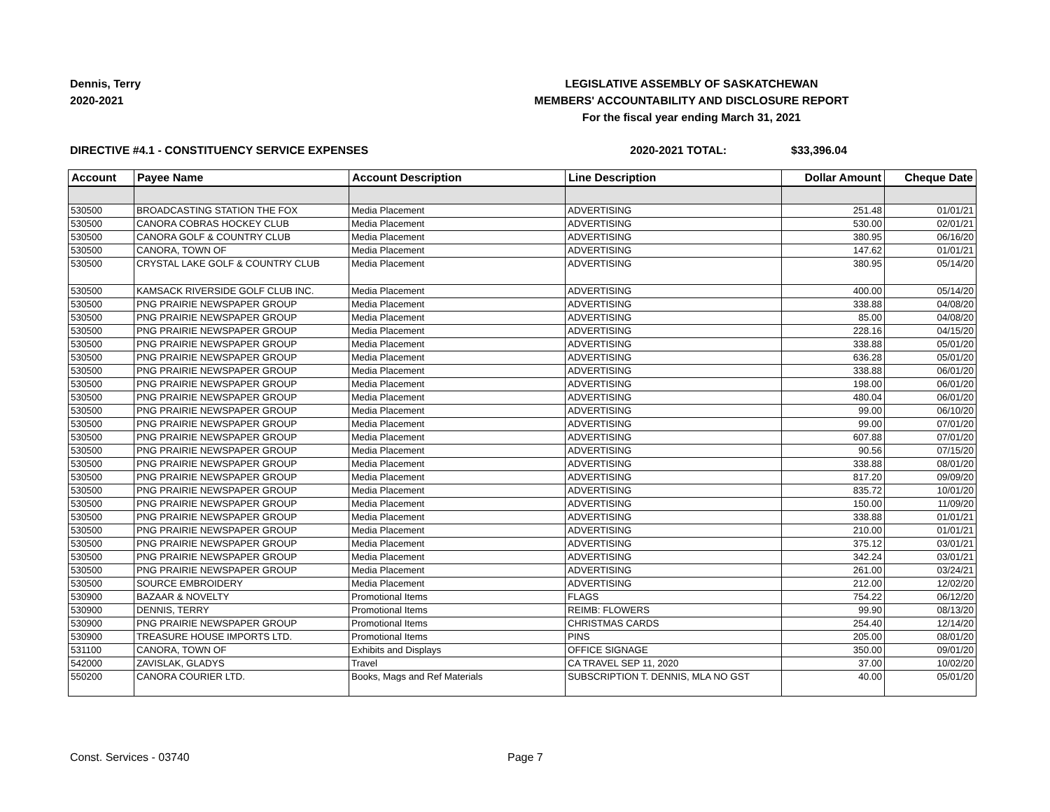Dennis, Terry
2020-2021
LEGISLATIVE ASSEMBLY OF SASKATCHEWAN
MEMBERS' ACCOUNTABILITY AND DISCLOSURE REPORT
For the fiscal year ending March 31, 2021
DIRECTIVE #4.1 - CONSTITUENCY SERVICE EXPENSES 2020-2021 TOTAL: $33,396.04
| Account | Payee Name | Account Description | Line Description | Dollar Amount | Cheque Date |
| --- | --- | --- | --- | --- | --- |
| 530500 | BROADCASTING STATION THE FOX | Media Placement | ADVERTISING | 251.48 | 01/01/21 |
| 530500 | CANORA COBRAS HOCKEY CLUB | Media Placement | ADVERTISING | 530.00 | 02/01/21 |
| 530500 | CANORA GOLF & COUNTRY CLUB | Media Placement | ADVERTISING | 380.95 | 06/16/20 |
| 530500 | CANORA, TOWN OF | Media Placement | ADVERTISING | 147.62 | 01/01/21 |
| 530500 | CRYSTAL LAKE GOLF & COUNTRY CLUB | Media Placement | ADVERTISING | 380.95 | 05/14/20 |
| 530500 | KAMSACK RIVERSIDE GOLF CLUB INC. | Media Placement | ADVERTISING | 400.00 | 05/14/20 |
| 530500 | PNG PRAIRIE NEWSPAPER GROUP | Media Placement | ADVERTISING | 338.88 | 04/08/20 |
| 530500 | PNG PRAIRIE NEWSPAPER GROUP | Media Placement | ADVERTISING | 85.00 | 04/08/20 |
| 530500 | PNG PRAIRIE NEWSPAPER GROUP | Media Placement | ADVERTISING | 228.16 | 04/15/20 |
| 530500 | PNG PRAIRIE NEWSPAPER GROUP | Media Placement | ADVERTISING | 338.88 | 05/01/20 |
| 530500 | PNG PRAIRIE NEWSPAPER GROUP | Media Placement | ADVERTISING | 636.28 | 05/01/20 |
| 530500 | PNG PRAIRIE NEWSPAPER GROUP | Media Placement | ADVERTISING | 338.88 | 06/01/20 |
| 530500 | PNG PRAIRIE NEWSPAPER GROUP | Media Placement | ADVERTISING | 198.00 | 06/01/20 |
| 530500 | PNG PRAIRIE NEWSPAPER GROUP | Media Placement | ADVERTISING | 480.04 | 06/01/20 |
| 530500 | PNG PRAIRIE NEWSPAPER GROUP | Media Placement | ADVERTISING | 99.00 | 06/10/20 |
| 530500 | PNG PRAIRIE NEWSPAPER GROUP | Media Placement | ADVERTISING | 99.00 | 07/01/20 |
| 530500 | PNG PRAIRIE NEWSPAPER GROUP | Media Placement | ADVERTISING | 607.88 | 07/01/20 |
| 530500 | PNG PRAIRIE NEWSPAPER GROUP | Media Placement | ADVERTISING | 90.56 | 07/15/20 |
| 530500 | PNG PRAIRIE NEWSPAPER GROUP | Media Placement | ADVERTISING | 338.88 | 08/01/20 |
| 530500 | PNG PRAIRIE NEWSPAPER GROUP | Media Placement | ADVERTISING | 817.20 | 09/09/20 |
| 530500 | PNG PRAIRIE NEWSPAPER GROUP | Media Placement | ADVERTISING | 835.72 | 10/01/20 |
| 530500 | PNG PRAIRIE NEWSPAPER GROUP | Media Placement | ADVERTISING | 150.00 | 11/09/20 |
| 530500 | PNG PRAIRIE NEWSPAPER GROUP | Media Placement | ADVERTISING | 338.88 | 01/01/21 |
| 530500 | PNG PRAIRIE NEWSPAPER GROUP | Media Placement | ADVERTISING | 210.00 | 01/01/21 |
| 530500 | PNG PRAIRIE NEWSPAPER GROUP | Media Placement | ADVERTISING | 375.12 | 03/01/21 |
| 530500 | PNG PRAIRIE NEWSPAPER GROUP | Media Placement | ADVERTISING | 342.24 | 03/01/21 |
| 530500 | PNG PRAIRIE NEWSPAPER GROUP | Media Placement | ADVERTISING | 261.00 | 03/24/21 |
| 530500 | SOURCE EMBROIDERY | Media Placement | ADVERTISING | 212.00 | 12/02/20 |
| 530900 | BAZAAR & NOVELTY | Promotional Items | FLAGS | 754.22 | 06/12/20 |
| 530900 | DENNIS, TERRY | Promotional Items | REIMB: FLOWERS | 99.90 | 08/13/20 |
| 530900 | PNG PRAIRIE NEWSPAPER GROUP | Promotional Items | CHRISTMAS CARDS | 254.40 | 12/14/20 |
| 530900 | TREASURE HOUSE IMPORTS LTD. | Promotional Items | PINS | 205.00 | 08/01/20 |
| 531100 | CANORA, TOWN OF | Exhibits and Displays | OFFICE SIGNAGE | 350.00 | 09/01/20 |
| 542000 | ZAVISLAK, GLADYS | Travel | CA TRAVEL SEP 11, 2020 | 37.00 | 10/02/20 |
| 550200 | CANORA COURIER LTD. | Books, Mags and Ref Materials | SUBSCRIPTION T. DENNIS, MLA NO GST | 40.00 | 05/01/20 |
Const. Services - 03740 Page 7